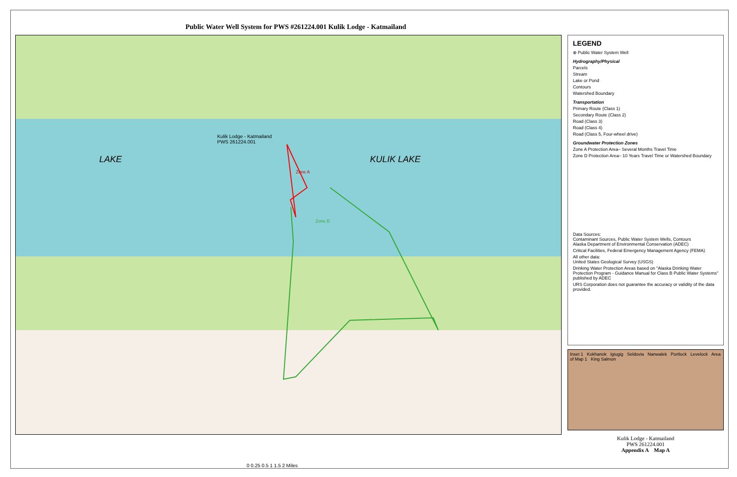Public Water Well System for PWS #261224.001 Kulik Lodge - Katmailand
Kulik Lodge - Katmailand
PWS 261224.001
LAKE KULIK LAKE
Zone A
Zone D
LEGEND
⊕ Public Water System Well
Hydrography/Physical
Parcels
Stream
Lake or Pond
Contours
Watershed Boundary
Transportation
Primary Route (Class 1)
Secondary Route (Class 2)
Road (Class 3)
Road (Class 4)
Road (Class 5, Four-wheel drive)
Groundwater Protection Zones
Zone A Protection Area– Several Months Travel Time
Zone D Protection Area– 10 Years Travel Time or Watershed Boundary
Data Sources:
Contaminant Sources, Public Water System Wells, Contours
Alaska Department of Environmental Conservation (ADEC)
Critical Facilities, Federal Emergency Management Agency (FEMA)
All other data:
United States Geological Survey (USGS)
Drinking Water Protection Areas based on "Alaska Drinking Water Protection Program - Guidance Manual for Class B Public Water Systems" published by ADEC
URS Corporation does not guarantee the accuracy or validity of the data provided.
Inset 1 Kokhanok Igiugig Seldovia Nanwalek Portlock Levelock Area of Map 1 King Salmon
Kulik Lodge - Katmailand
PWS 261224.001
Appendix A Map A
0 0.25 0.5 1 1.5 2 Miles